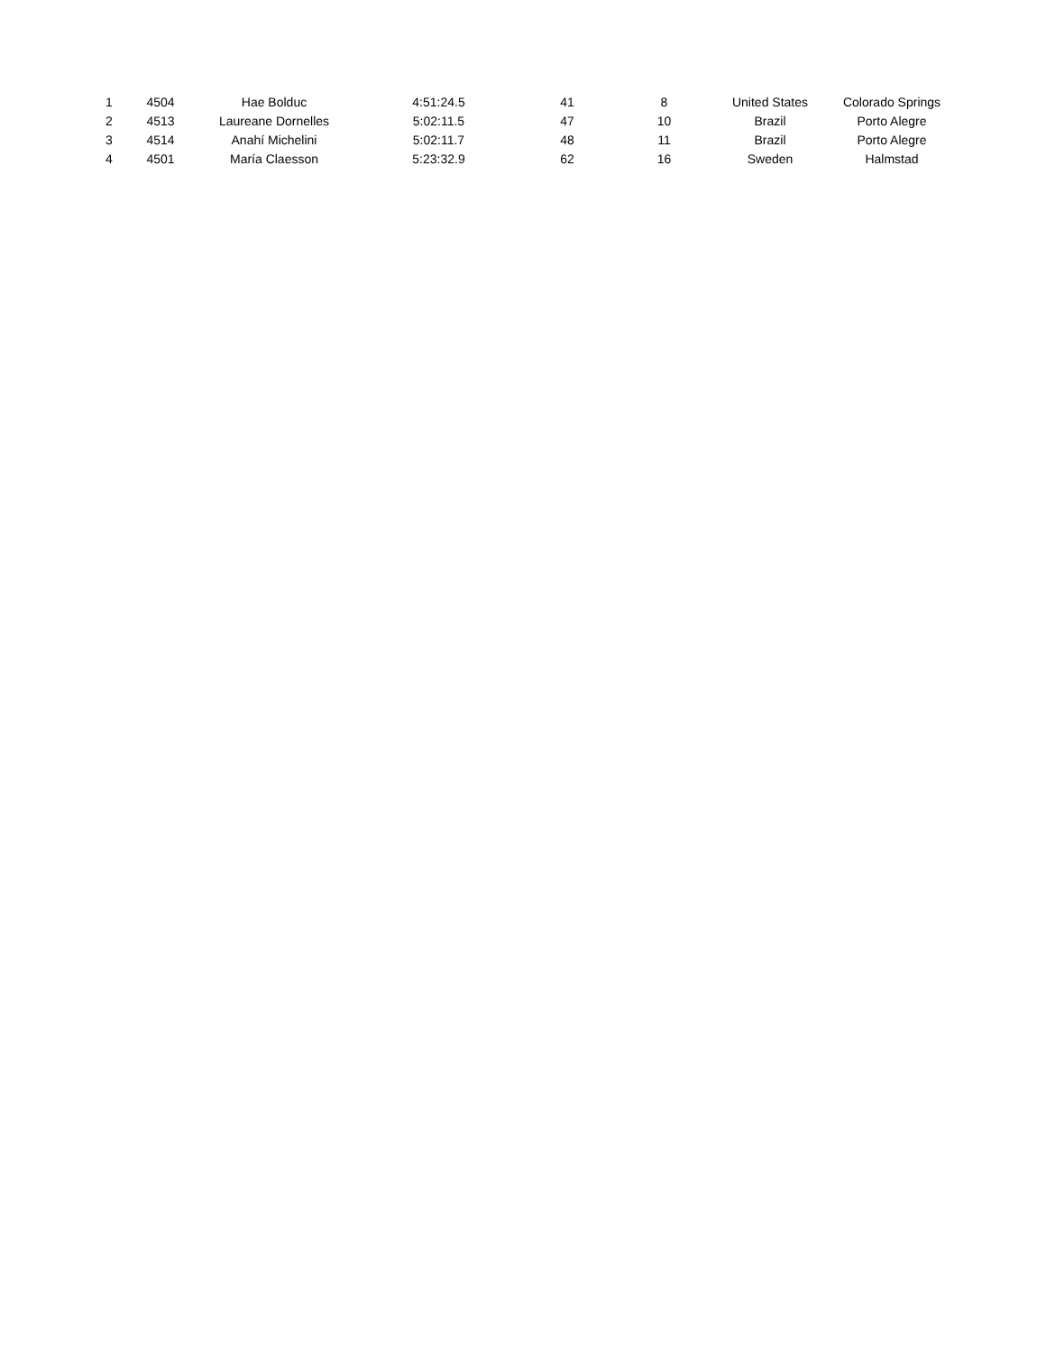| 1 | 4504 | Hae Bolduc | 4:51:24.5 | 41 | 8 | United States | Colorado Springs |
| 2 | 4513 | Laureane Dornelles | 5:02:11.5 | 47 | 10 | Brazil | Porto Alegre |
| 3 | 4514 | Anahí Michelini | 5:02:11.7 | 48 | 11 | Brazil | Porto Alegre |
| 4 | 4501 | María Claesson | 5:23:32.9 | 62 | 16 | Sweden | Halmstad |